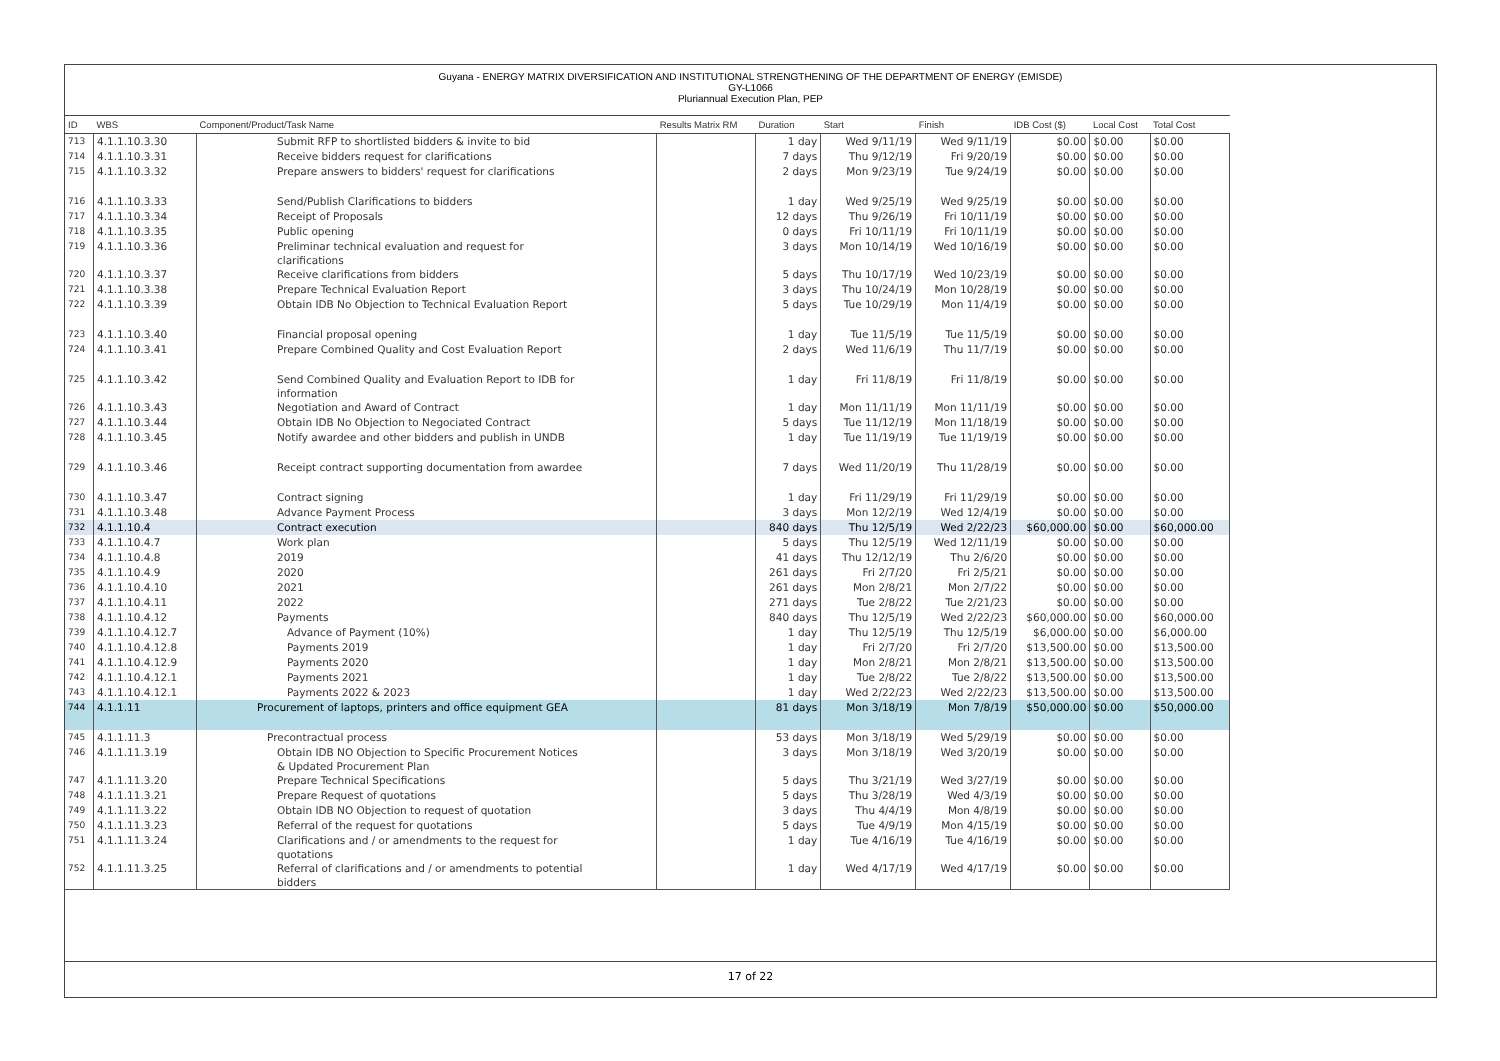Guyana - ENERGY MATRIX DIVERSIFICATION AND INSTITUTIONAL STRENGTHENING OF THE DEPARTMENT OF ENERGY (EMISDE)
GY-L1066
Pluriannual Execution Plan, PEP
| ID | WBS | Component/Product/Task Name | Results Matrix RM | Duration | Start | Finish | IDB Cost ($) | Local Cost | Total Cost |
| --- | --- | --- | --- | --- | --- | --- | --- | --- | --- |
| 713 | 4.1.1.10.3.30 | Submit RFP to shortlisted bidders & invite to bid | | 1 day | Wed 9/11/19 | Wed 9/11/19 | $0.00 | $0.00 | $0.00 |
| 714 | 4.1.1.10.3.31 | Receive bidders request for clarifications | | 7 days | Thu 9/12/19 | Fri 9/20/19 | $0.00 | $0.00 | $0.00 |
| 715 | 4.1.1.10.3.32 | Prepare answers to bidders' request for clarifications | | 2 days | Mon 9/23/19 | Tue 9/24/19 | $0.00 | $0.00 | $0.00 |
| 716 | 4.1.1.10.3.33 | Send/Publish Clarifications to bidders | | 1 day | Wed 9/25/19 | Wed 9/25/19 | $0.00 | $0.00 | $0.00 |
| 717 | 4.1.1.10.3.34 | Receipt of Proposals | | 12 days | Thu 9/26/19 | Fri 10/11/19 | $0.00 | $0.00 | $0.00 |
| 718 | 4.1.1.10.3.35 | Public opening | | 0 days | Fri 10/11/19 | Fri 10/11/19 | $0.00 | $0.00 | $0.00 |
| 719 | 4.1.1.10.3.36 | Preliminar technical evaluation and request for clarifications | | 3 days | Mon 10/14/19 | Wed 10/16/19 | $0.00 | $0.00 | $0.00 |
| 720 | 4.1.1.10.3.37 | Receive clarifications from bidders | | 5 days | Thu 10/17/19 | Wed 10/23/19 | $0.00 | $0.00 | $0.00 |
| 721 | 4.1.1.10.3.38 | Prepare Technical Evaluation Report | | 3 days | Thu 10/24/19 | Mon 10/28/19 | $0.00 | $0.00 | $0.00 |
| 722 | 4.1.1.10.3.39 | Obtain IDB No Objection to Technical Evaluation Report | | 5 days | Tue 10/29/19 | Mon 11/4/19 | $0.00 | $0.00 | $0.00 |
| 723 | 4.1.1.10.3.40 | Financial proposal opening | | 1 day | Tue 11/5/19 | Tue 11/5/19 | $0.00 | $0.00 | $0.00 |
| 724 | 4.1.1.10.3.41 | Prepare Combined Quality and Cost Evaluation Report | | 2 days | Wed 11/6/19 | Thu 11/7/19 | $0.00 | $0.00 | $0.00 |
| 725 | 4.1.1.10.3.42 | Send Combined Quality and Evaluation Report to IDB for information | | 1 day | Fri 11/8/19 | Fri 11/8/19 | $0.00 | $0.00 | $0.00 |
| 726 | 4.1.1.10.3.43 | Negotiation and Award of Contract | | 1 day | Mon 11/11/19 | Mon 11/11/19 | $0.00 | $0.00 | $0.00 |
| 727 | 4.1.1.10.3.44 | Obtain IDB No Objection to Negociated Contract | | 5 days | Tue 11/12/19 | Mon 11/18/19 | $0.00 | $0.00 | $0.00 |
| 728 | 4.1.1.10.3.45 | Notify awardee and other bidders and publish in UNDB | | 1 day | Tue 11/19/19 | Tue 11/19/19 | $0.00 | $0.00 | $0.00 |
| 729 | 4.1.1.10.3.46 | Receipt contract supporting documentation from awardee | | 7 days | Wed 11/20/19 | Thu 11/28/19 | $0.00 | $0.00 | $0.00 |
| 730 | 4.1.1.10.3.47 | Contract signing | | 1 day | Fri 11/29/19 | Fri 11/29/19 | $0.00 | $0.00 | $0.00 |
| 731 | 4.1.1.10.3.48 | Advance Payment Process | | 3 days | Mon 12/2/19 | Wed 12/4/19 | $0.00 | $0.00 | $0.00 |
| 732 | 4.1.1.10.4 | Contract execution | | 840 days | Thu 12/5/19 | Wed 2/22/23 | $60,000.00 | $0.00 | $60,000.00 |
| 733 | 4.1.1.10.4.7 | Work plan | | 5 days | Thu 12/5/19 | Wed 12/11/19 | $0.00 | $0.00 | $0.00 |
| 734 | 4.1.1.10.4.8 | 2019 | | 41 days | Thu 12/12/19 | Thu 2/6/20 | $0.00 | $0.00 | $0.00 |
| 735 | 4.1.1.10.4.9 | 2020 | | 261 days | Fri 2/7/20 | Fri 2/5/21 | $0.00 | $0.00 | $0.00 |
| 736 | 4.1.1.10.4.10 | 2021 | | 261 days | Mon 2/8/21 | Mon 2/7/22 | $0.00 | $0.00 | $0.00 |
| 737 | 4.1.1.10.4.11 | 2022 | | 271 days | Tue 2/8/22 | Tue 2/21/23 | $0.00 | $0.00 | $0.00 |
| 738 | 4.1.1.10.4.12 | Payments | | 840 days | Thu 12/5/19 | Wed 2/22/23 | $60,000.00 | $0.00 | $60,000.00 |
| 739 | 4.1.1.10.4.12.7 | Advance of Payment (10%) | | 1 day | Thu 12/5/19 | Thu 12/5/19 | $6,000.00 | $0.00 | $6,000.00 |
| 740 | 4.1.1.10.4.12.8 | Payments 2019 | | 1 day | Fri 2/7/20 | Fri 2/7/20 | $13,500.00 | $0.00 | $13,500.00 |
| 741 | 4.1.1.10.4.12.9 | Payments 2020 | | 1 day | Mon 2/8/21 | Mon 2/8/21 | $13,500.00 | $0.00 | $13,500.00 |
| 742 | 4.1.1.10.4.12.1 | Payments 2021 | | 1 day | Tue 2/8/22 | Tue 2/8/22 | $13,500.00 | $0.00 | $13,500.00 |
| 743 | 4.1.1.10.4.12.1 | Payments 2022 & 2023 | | 1 day | Wed 2/22/23 | Wed 2/22/23 | $13,500.00 | $0.00 | $13,500.00 |
| 744 | 4.1.1.11 | Procurement of laptops, printers and office equipment GEA | | 81 days | Mon 3/18/19 | Mon 7/8/19 | $50,000.00 | $0.00 | $50,000.00 |
| 745 | 4.1.1.11.3 | Precontractual process | | 53 days | Mon 3/18/19 | Wed 5/29/19 | $0.00 | $0.00 | $0.00 |
| 746 | 4.1.1.11.3.19 | Obtain IDB NO Objection to Specific Procurement Notices & Updated Procurement Plan | | 3 days | Mon 3/18/19 | Wed 3/20/19 | $0.00 | $0.00 | $0.00 |
| 747 | 4.1.1.11.3.20 | Prepare Technical Specifications | | 5 days | Thu 3/21/19 | Wed 3/27/19 | $0.00 | $0.00 | $0.00 |
| 748 | 4.1.1.11.3.21 | Prepare Request of quotations | | 5 days | Thu 3/28/19 | Wed 4/3/19 | $0.00 | $0.00 | $0.00 |
| 749 | 4.1.1.11.3.22 | Obtain IDB NO Objection to request of quotation | | 3 days | Thu 4/4/19 | Mon 4/8/19 | $0.00 | $0.00 | $0.00 |
| 750 | 4.1.1.11.3.23 | Referral of the request for quotations | | 5 days | Tue 4/9/19 | Mon 4/15/19 | $0.00 | $0.00 | $0.00 |
| 751 | 4.1.1.11.3.24 | Clarifications and / or amendments to the request for quotations | | 1 day | Tue 4/16/19 | Tue 4/16/19 | $0.00 | $0.00 | $0.00 |
| 752 | 4.1.1.11.3.25 | Referral of clarifications and / or amendments to potential bidders | | 1 day | Wed 4/17/19 | Wed 4/17/19 | $0.00 | $0.00 | $0.00 |
17 of 22